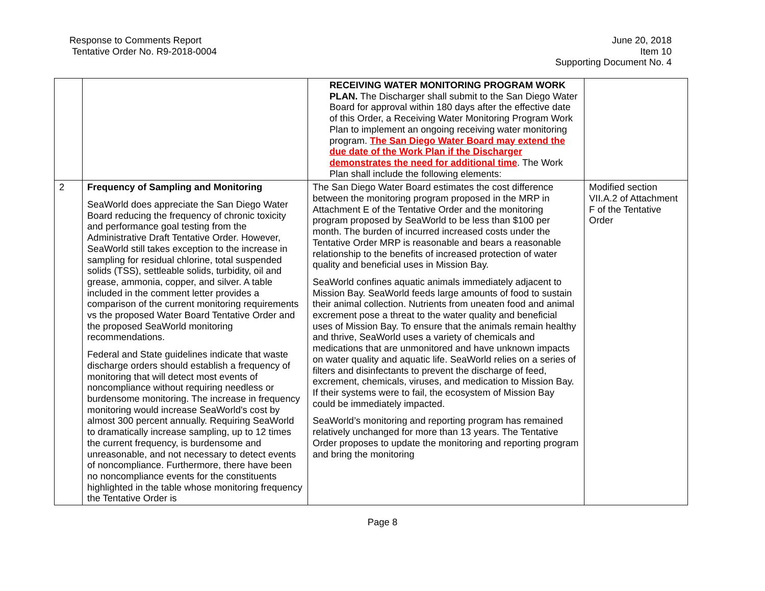Response to Comments Report
Tentative Order No. R9-2018-0004
June 20, 2018
Item 10
Supporting Document No. 4
| | | RECEIVING WATER MONITORING PROGRAM WORK PLAN. The Discharger shall submit to the San Diego Water Board for approval within 180 days after the effective date of this Order, a Receiving Water Monitoring Program Work Plan to implement an ongoing receiving water monitoring program. The San Diego Water Board may extend the due date of the Work Plan if the Discharger demonstrates the need for additional time . The Work Plan shall include the following elements: | |
| 2 | Frequency of Sampling and Monitoring SeaWorld does appreciate the San Diego Water Board reducing the frequency of chronic toxicity and performance goal testing from the Administrative Draft Tentative Order. However, SeaWorld still takes exception to the increase in sampling for residual chlorine, total suspended solids (TSS), settleable solids, turbidity, oil and grease, ammonia, copper, and silver. A table included in the comment letter provides a comparison of the current monitoring requirements vs the proposed Water Board Tentative Order and the proposed SeaWorld monitoring recommendations. Federal and State guidelines indicate that waste discharge orders should establish a frequency of monitoring that will detect most events of noncompliance without requiring needless or burdensome monitoring. The increase in frequency monitoring would increase SeaWorld's cost by almost 300 percent annually. Requiring SeaWorld to dramatically increase sampling, up to 12 times the current frequency, is burdensome and unreasonable, and not necessary to detect events of noncompliance. Furthermore, there have been no noncompliance events for the constituents highlighted in the table whose monitoring frequency the Tentative Order is | The San Diego Water Board estimates the cost difference between the monitoring program proposed in the MRP in Attachment E of the Tentative Order and the monitoring program proposed by SeaWorld to be less than $100 per month. The burden of incurred increased costs under the Tentative Order MRP is reasonable and bears a reasonable relationship to the benefits of increased protection of water quality and beneficial uses in Mission Bay. SeaWorld confines aquatic animals immediately adjacent to Mission Bay. SeaWorld feeds large amounts of food to sustain their animal collection. Nutrients from uneaten food and animal excrement pose a threat to the water quality and beneficial uses of Mission Bay. To ensure that the animals remain healthy and thrive, SeaWorld uses a variety of chemicals and medications that are unmonitored and have unknown impacts on water quality and aquatic life. SeaWorld relies on a series of filters and disinfectants to prevent the discharge of feed, excrement, chemicals, viruses, and medication to Mission Bay. If their systems were to fail, the ecosystem of Mission Bay could be immediately impacted. SeaWorld’s monitoring and reporting program has remained relatively unchanged for more than 13 years. The Tentative Order proposes to update the monitoring and reporting program and bring the monitoring | Modified section VII.A.2 of Attachment F of the Tentative Order |
Page 8